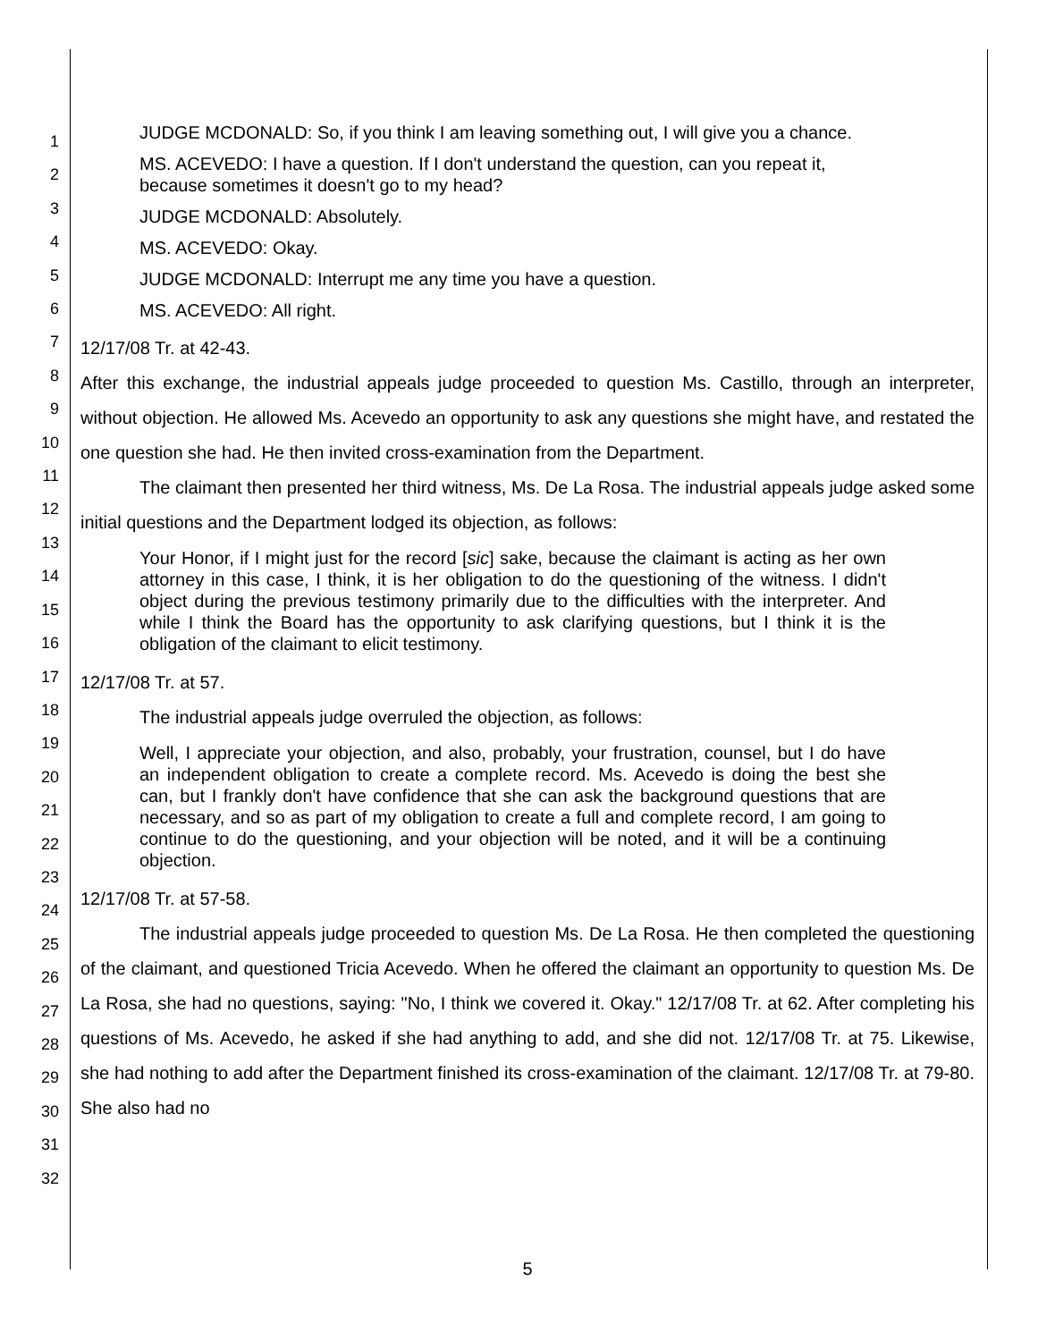JUDGE MCDONALD: So, if you think I am leaving something out, I will give you a chance.
MS. ACEVEDO: I have a question. If I don't understand the question, can you repeat it, because sometimes it doesn't go to my head?
JUDGE MCDONALD: Absolutely.
MS. ACEVEDO: Okay.
JUDGE MCDONALD: Interrupt me any time you have a question.
MS. ACEVEDO: All right.
12/17/08 Tr. at 42-43.
After this exchange, the industrial appeals judge proceeded to question Ms. Castillo, through an interpreter, without objection. He allowed Ms. Acevedo an opportunity to ask any questions she might have, and restated the one question she had. He then invited cross-examination from the Department.
The claimant then presented her third witness, Ms. De La Rosa. The industrial appeals judge asked some initial questions and the Department lodged its objection, as follows:
Your Honor, if I might just for the record [sic] sake, because the claimant is acting as her own attorney in this case, I think, it is her obligation to do the questioning of the witness. I didn't object during the previous testimony primarily due to the difficulties with the interpreter. And while I think the Board has the opportunity to ask clarifying questions, but I think it is the obligation of the claimant to elicit testimony.
12/17/08 Tr. at 57.
The industrial appeals judge overruled the objection, as follows:
Well, I appreciate your objection, and also, probably, your frustration, counsel, but I do have an independent obligation to create a complete record. Ms. Acevedo is doing the best she can, but I frankly don't have confidence that she can ask the background questions that are necessary, and so as part of my obligation to create a full and complete record, I am going to continue to do the questioning, and your objection will be noted, and it will be a continuing objection.
12/17/08 Tr. at 57-58.
The industrial appeals judge proceeded to question Ms. De La Rosa. He then completed the questioning of the claimant, and questioned Tricia Acevedo. When he offered the claimant an opportunity to question Ms. De La Rosa, she had no questions, saying: "No, I think we covered it. Okay." 12/17/08 Tr. at 62. After completing his questions of Ms. Acevedo, he asked if she had anything to add, and she did not. 12/17/08 Tr. at 75. Likewise, she had nothing to add after the Department finished its cross-examination of the claimant. 12/17/08 Tr. at 79-80. She also had no
1
2
3
4
5
6
7
8
9
10
11
12
13
14
15
16
17
18
19
20
21
22
23
24
25
26
27
28
29
30
31
32
5